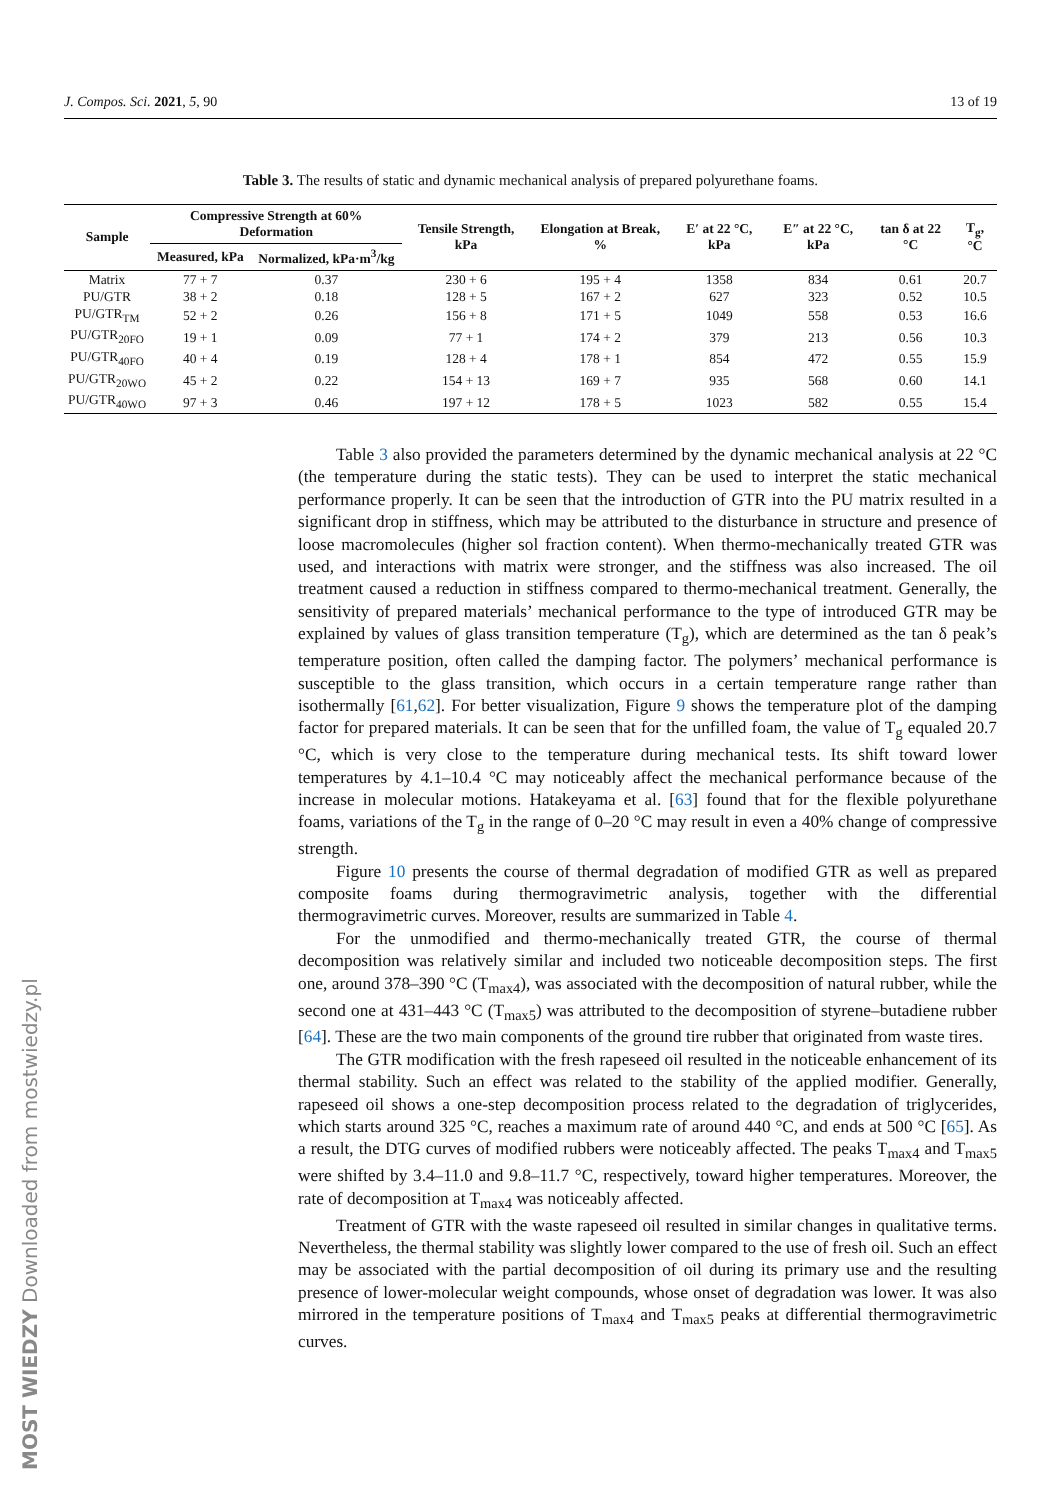J. Compos. Sci. 2021, 5, 90 13 of 19
Table 3. The results of static and dynamic mechanical analysis of prepared polyurethane foams.
| Sample | Compressive Strength at 60% Deformation | | Tensile Strength, kPa | Elongation at Break, % | E′ at 22 °C, kPa | E″ at 22 °C, kPa | tan δ at 22 °C | T<sub>g</sub>, °C |
| --- | --- | --- | --- | --- | --- | --- | --- | --- |
| | Measured, kPa | Normalized, kPa·m<sup>3</sup>/kg | | | | | | |
| Matrix | 77 + 7 | 0.37 | 230 + 6 | 195 + 4 | 1358 | 834 | 0.61 | 20.7 |
| PU/GTR | 38 + 2 | 0.18 | 128 + 5 | 167 + 2 | 627 | 323 | 0.52 | 10.5 |
| PU/GTR<sub>TM</sub> | 52 + 2 | 0.26 | 156 + 8 | 171 + 5 | 1049 | 558 | 0.53 | 16.6 |
| PU/GTR<sub>20FO</sub> | 19 + 1 | 0.09 | 77 + 1 | 174 + 2 | 379 | 213 | 0.56 | 10.3 |
| PU/GTR<sub>40FO</sub> | 40 + 4 | 0.19 | 128 + 4 | 178 + 1 | 854 | 472 | 0.55 | 15.9 |
| PU/GTR<sub>20WO</sub> | 45 + 2 | 0.22 | 154 + 13 | 169 + 7 | 935 | 568 | 0.60 | 14.1 |
| PU/GTR<sub>40WO</sub> | 97 + 3 | 0.46 | 197 + 12 | 178 + 5 | 1023 | 582 | 0.55 | 15.4 |
Table 3 also provided the parameters determined by the dynamic mechanical analysis at 22 °C (the temperature during the static tests). They can be used to interpret the static mechanical performance properly. It can be seen that the introduction of GTR into the PU matrix resulted in a significant drop in stiffness, which may be attributed to the disturbance in structure and presence of loose macromolecules (higher sol fraction content). When thermo-mechanically treated GTR was used, and interactions with matrix were stronger, and the stiffness was also increased. The oil treatment caused a reduction in stiffness compared to thermo-mechanical treatment. Generally, the sensitivity of prepared materials’ mechanical performance to the type of introduced GTR may be explained by values of glass transition temperature (T<sub>g</sub>), which are determined as the tan δ peak’s temperature position, often called the damping factor. The polymers’ mechanical performance is susceptible to the glass transition, which occurs in a certain temperature range rather than isothermally [61,62]. For better visualization, Figure 9 shows the temperature plot of the damping factor for prepared materials. It can be seen that for the unfilled foam, the value of T<sub>g</sub> equaled 20.7 °C, which is very close to the temperature during mechanical tests. Its shift toward lower temperatures by 4.1–10.4 °C may noticeably affect the mechanical performance because of the increase in molecular motions. Hatakeyama et al. [63] found that for the flexible polyurethane foams, variations of the T<sub>g</sub> in the range of 0–20 °C may result in even a 40% change of compressive strength.
Figure 10 presents the course of thermal degradation of modified GTR as well as prepared composite foams during thermogravimetric analysis, together with the differential thermogravimetric curves. Moreover, results are summarized in Table 4.
For the unmodified and thermo-mechanically treated GTR, the course of thermal decomposition was relatively similar and included two noticeable decomposition steps. The first one, around 378–390 °C (T<sub>max4</sub>), was associated with the decomposition of natural rubber, while the second one at 431–443 °C (T<sub>max5</sub>) was attributed to the decomposition of styrene–butadiene rubber [64]. These are the two main components of the ground tire rubber that originated from waste tires.
The GTR modification with the fresh rapeseed oil resulted in the noticeable enhancement of its thermal stability. Such an effect was related to the stability of the applied modifier. Generally, rapeseed oil shows a one-step decomposition process related to the degradation of triglycerides, which starts around 325 °C, reaches a maximum rate of around 440 °C, and ends at 500 °C [65]. As a result, the DTG curves of modified rubbers were noticeably affected. The peaks T<sub>max4</sub> and T<sub>max5</sub> were shifted by 3.4–11.0 and 9.8–11.7 °C, respectively, toward higher temperatures. Moreover, the rate of decomposition at T<sub>max4</sub> was noticeably affected.
Treatment of GTR with the waste rapeseed oil resulted in similar changes in qualitative terms. Nevertheless, the thermal stability was slightly lower compared to the use of fresh oil. Such an effect may be associated with the partial decomposition of oil during its primary use and the resulting presence of lower-molecular weight compounds, whose onset of degradation was lower. It was also mirrored in the temperature positions of T<sub>max4</sub> and T<sub>max5</sub> peaks at differential thermogravimetric curves.
MOST WIEDZY Downloaded from mostwiedzy.pl